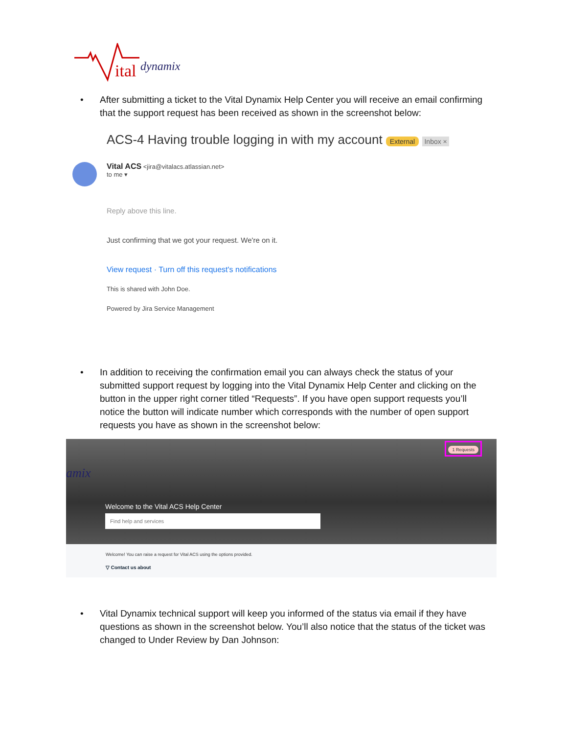ital
dynamix
•
After submitting a ticket to the Vital Dynamix Help Center you will receive an email confirming that the support request has been received as shown in the screenshot below:
ACS-4 Having trouble logging in with my account External Inbox ×
Vital ACS <jira@vitalacs.atlassian.net>
to me ▾
Reply above this line.
Just confirming that we got your request. We're on it.
View request · Turn off this request's notifications
This is shared with John Doe.
Powered by Jira Service Management
•
In addition to receiving the confirmation email you can always check the status of your submitted support request by logging into the Vital Dynamix Help Center and clicking on the button in the upper right corner titled “Requests”. If you have open support requests you’ll notice the button will indicate number which corresponds with the number of open support requests you have as shown in the screenshot below:
1 Requests
amix
Welcome to the Vital ACS Help Center
Find help and services
Welcome! You can raise a request for Vital ACS using the options provided.
▽ Contact us about
•
Vital Dynamix technical support will keep you informed of the status via email if they have questions as shown in the screenshot below. You’ll also notice that the status of the ticket was changed to Under Review by Dan Johnson: